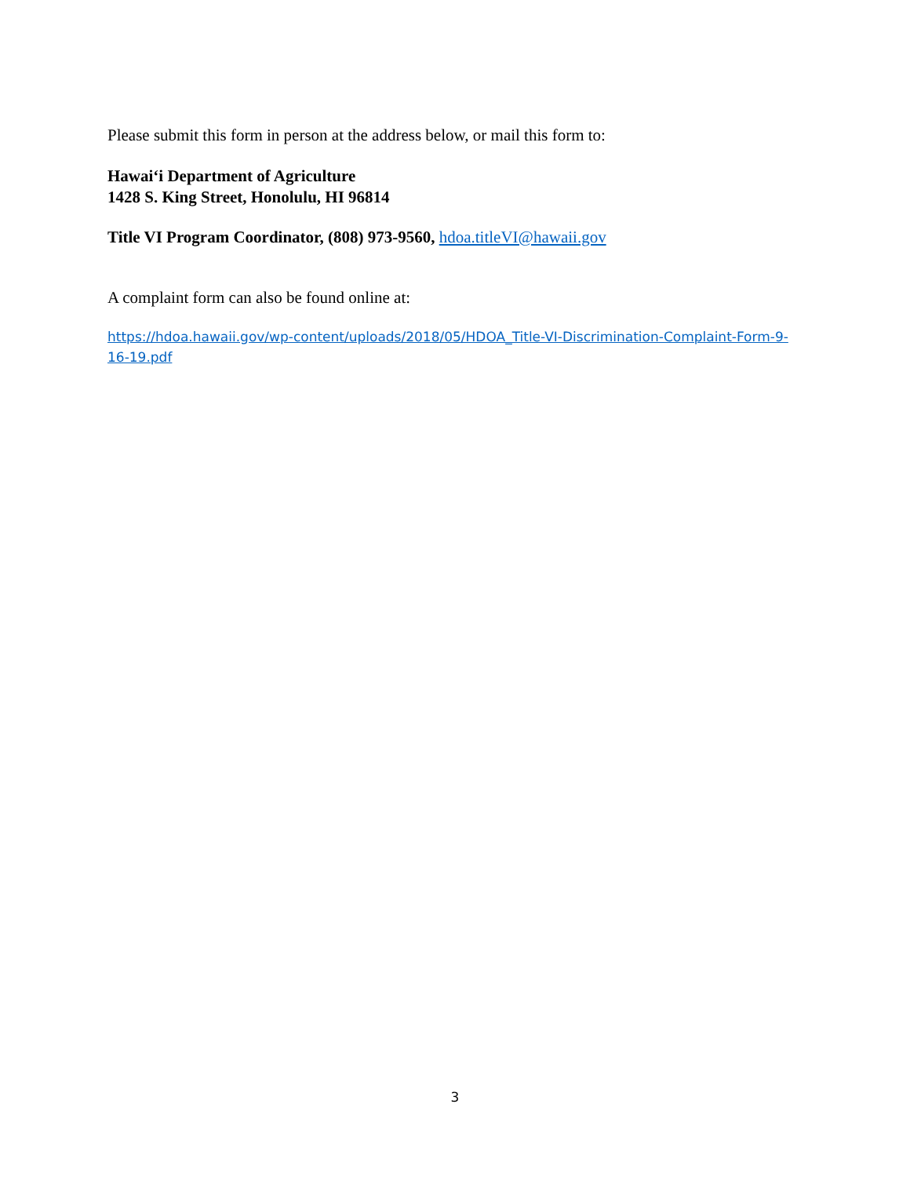Please submit this form in person at the address below, or mail this form to:
Hawai‘i Department of Agriculture
1428 S. King Street, Honolulu, HI 96814
Title VI Program Coordinator, (808) 973-9560, hdoa.titleVI@hawaii.gov
A complaint form can also be found online at:
https://hdoa.hawaii.gov/wp-content/uploads/2018/05/HDOA_Title-VI-Discrimination-Complaint-Form-9-16-19.pdf
3